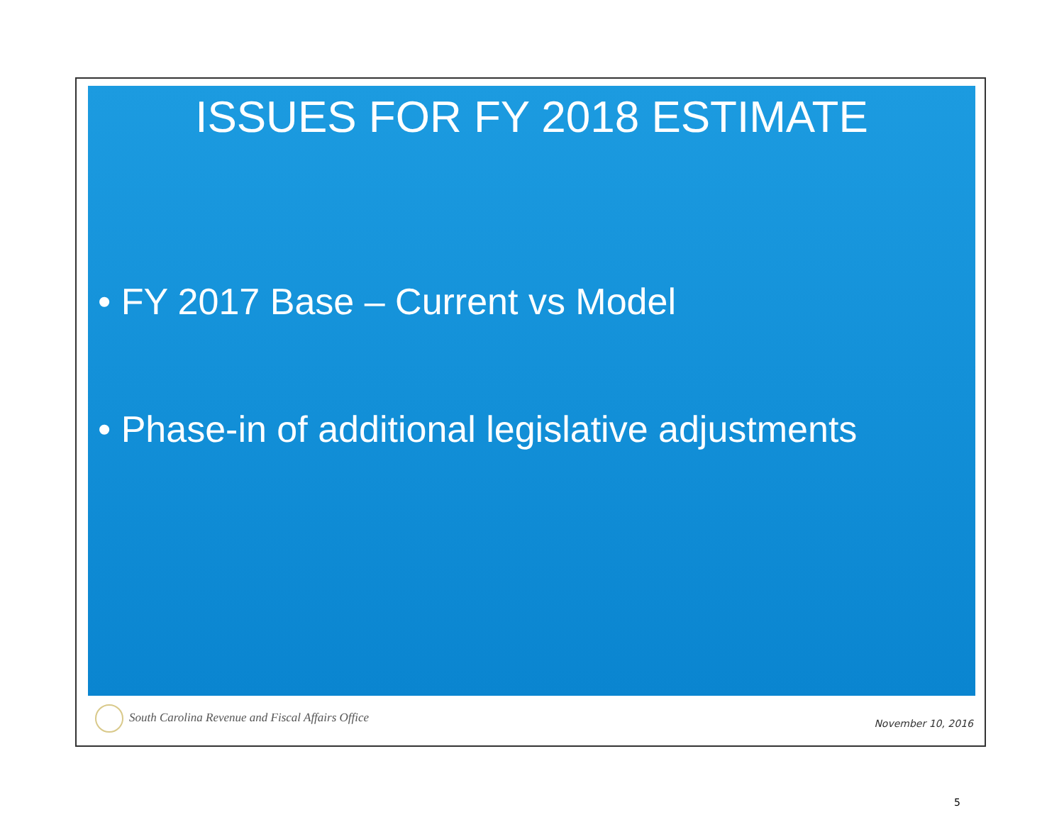ISSUES FOR FY 2018 ESTIMATE
• FY 2017 Base – Current vs Model
• Phase-in of additional legislative adjustments
South Carolina Revenue and Fiscal Affairs Office
November 10, 2016
5